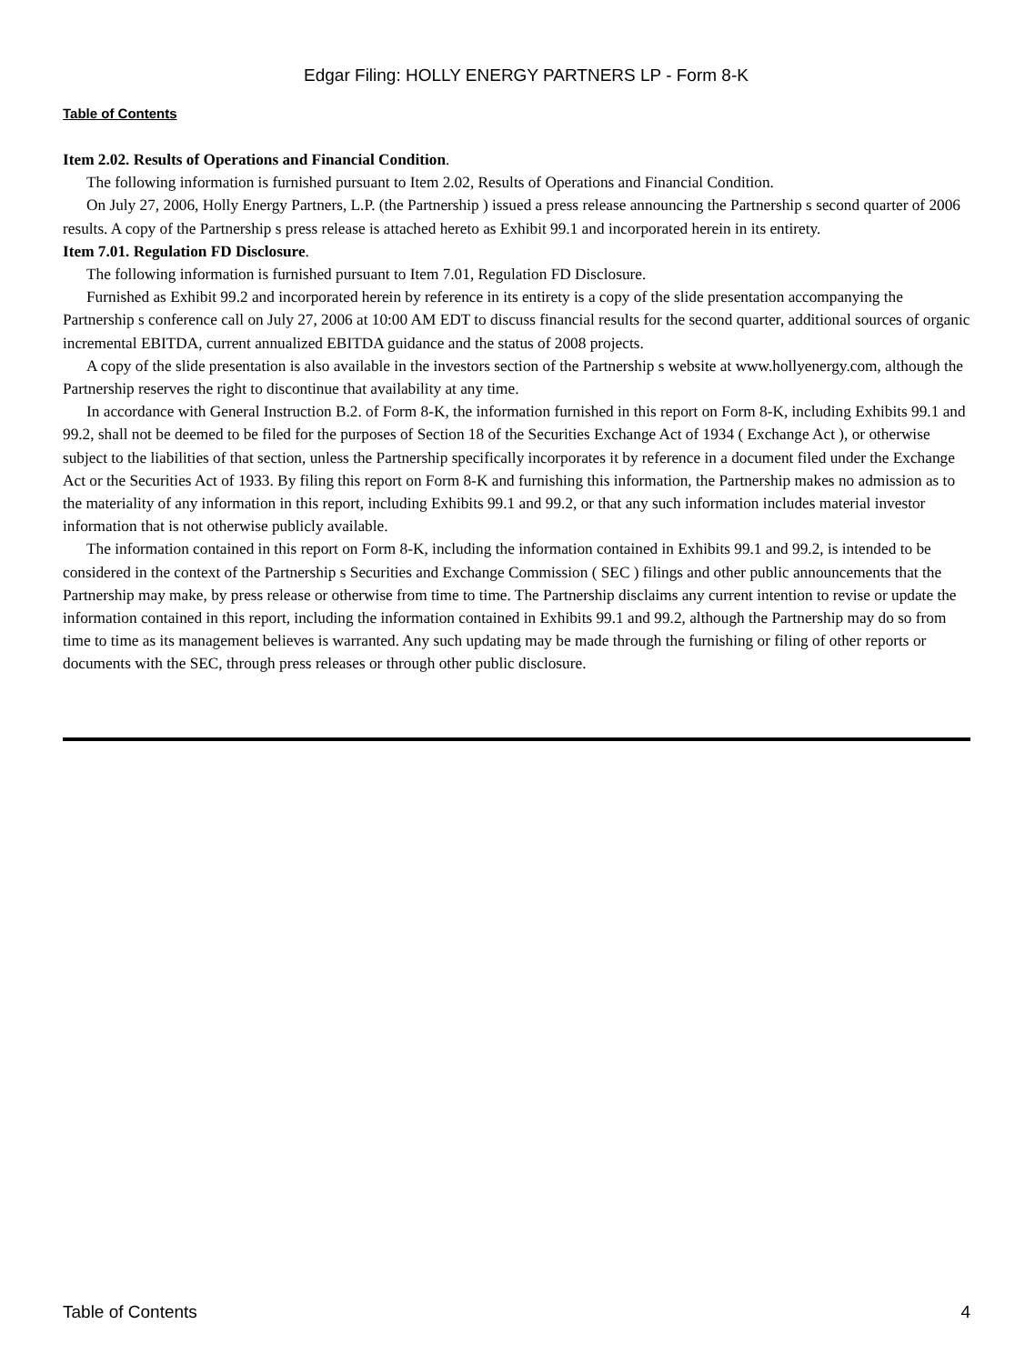Edgar Filing: HOLLY ENERGY PARTNERS LP - Form 8-K
Table of Contents
Item 2.02. Results of Operations and Financial Condition.
The following information is furnished pursuant to Item 2.02, Results of Operations and Financial Condition.
On July 27, 2006, Holly Energy Partners, L.P. (the Partnership ) issued a press release announcing the Partnership s second quarter of 2006 results. A copy of the Partnership s press release is attached hereto as Exhibit 99.1 and incorporated herein in its entirety.
Item 7.01. Regulation FD Disclosure.
The following information is furnished pursuant to Item 7.01, Regulation FD Disclosure.
Furnished as Exhibit 99.2 and incorporated herein by reference in its entirety is a copy of the slide presentation accompanying the Partnership s conference call on July 27, 2006 at 10:00 AM EDT to discuss financial results for the second quarter, additional sources of organic incremental EBITDA, current annualized EBITDA guidance and the status of 2008 projects.
A copy of the slide presentation is also available in the investors section of the Partnership s website at www.hollyenergy.com, although the Partnership reserves the right to discontinue that availability at any time.
In accordance with General Instruction B.2. of Form 8-K, the information furnished in this report on Form 8-K, including Exhibits 99.1 and 99.2, shall not be deemed to be filed for the purposes of Section 18 of the Securities Exchange Act of 1934 ( Exchange Act ), or otherwise subject to the liabilities of that section, unless the Partnership specifically incorporates it by reference in a document filed under the Exchange Act or the Securities Act of 1933. By filing this report on Form 8-K and furnishing this information, the Partnership makes no admission as to the materiality of any information in this report, including Exhibits 99.1 and 99.2, or that any such information includes material investor information that is not otherwise publicly available.
The information contained in this report on Form 8-K, including the information contained in Exhibits 99.1 and 99.2, is intended to be considered in the context of the Partnership s Securities and Exchange Commission ( SEC ) filings and other public announcements that the Partnership may make, by press release or otherwise from time to time. The Partnership disclaims any current intention to revise or update the information contained in this report, including the information contained in Exhibits 99.1 and 99.2, although the Partnership may do so from time to time as its management believes is warranted. Any such updating may be made through the furnishing or filing of other reports or documents with the SEC, through press releases or through other public disclosure.
Table of Contents 4